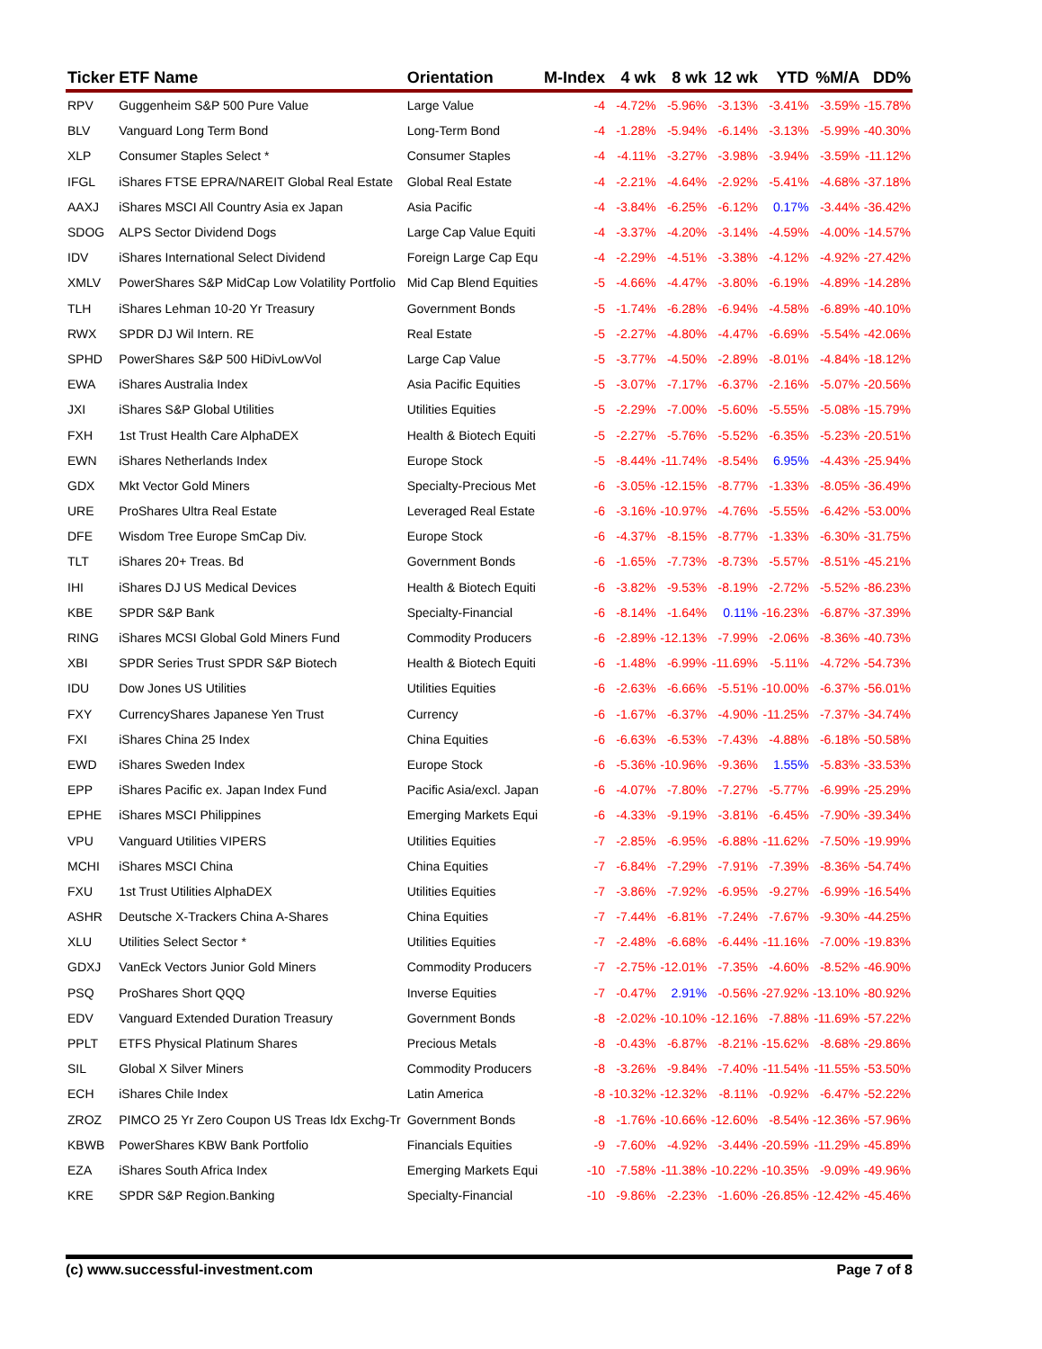| Ticker | ETF Name | Orientation | M-Index | 4 wk | 8 wk | 12 wk | YTD | %M/A | DD% |
| --- | --- | --- | --- | --- | --- | --- | --- | --- | --- |
| RPV | Guggenheim S&P 500 Pure Value | Large Value | -4 | -4.72% | -5.96% | -3.13% | -3.41% | -3.59% | -15.78% |
| BLV | Vanguard Long Term Bond | Long-Term Bond | -4 | -1.28% | -5.94% | -6.14% | -3.13% | -5.99% | -40.30% |
| XLP | Consumer Staples Select * | Consumer Staples | -4 | -4.11% | -3.27% | -3.98% | -3.94% | -3.59% | -11.12% |
| IFGL | iShares FTSE EPRA/NAREIT Global Real Estate | Global Real Estate | -4 | -2.21% | -4.64% | -2.92% | -5.41% | -4.68% | -37.18% |
| AAXJ | iShares MSCI All Country Asia ex Japan | Asia Pacific | -4 | -3.84% | -6.25% | -6.12% | 0.17% | -3.44% | -36.42% |
| SDOG | ALPS Sector Dividend Dogs | Large Cap Value Equiti | -4 | -3.37% | -4.20% | -3.14% | -4.59% | -4.00% | -14.57% |
| IDV | iShares International Select Dividend | Foreign Large Cap Equ | -4 | -2.29% | -4.51% | -3.38% | -4.12% | -4.92% | -27.42% |
| XMLV | PowerShares S&P MidCap Low Volatility Portfolio | Mid Cap Blend Equities | -5 | -4.66% | -4.47% | -3.80% | -6.19% | -4.89% | -14.28% |
| TLH | iShares Lehman 10-20 Yr Treasury | Government Bonds | -5 | -1.74% | -6.28% | -6.94% | -4.58% | -6.89% | -40.10% |
| RWX | SPDR DJ Wil Intern. RE | Real Estate | -5 | -2.27% | -4.80% | -4.47% | -6.69% | -5.54% | -42.06% |
| SPHD | PowerShares S&P 500 HiDivLowVol | Large Cap Value | -5 | -3.77% | -4.50% | -2.89% | -8.01% | -4.84% | -18.12% |
| EWA | iShares Australia Index | Asia Pacific Equities | -5 | -3.07% | -7.17% | -6.37% | -2.16% | -5.07% | -20.56% |
| JXI | iShares S&P Global Utilities | Utilities Equities | -5 | -2.29% | -7.00% | -5.60% | -5.55% | -5.08% | -15.79% |
| FXH | 1st Trust Health Care AlphaDEX | Health & Biotech Equiti | -5 | -2.27% | -5.76% | -5.52% | -6.35% | -5.23% | -20.51% |
| EWN | iShares Netherlands Index | Europe Stock | -5 | -8.44% | -11.74% | -8.54% | 6.95% | -4.43% | -25.94% |
| GDX | Mkt Vector Gold Miners | Specialty-Precious Met | -6 | -3.05% | -12.15% | -8.77% | -1.33% | -8.05% | -36.49% |
| URE | ProShares Ultra Real Estate | Leveraged Real Estate | -6 | -3.16% | -10.97% | -4.76% | -5.55% | -6.42% | -53.00% |
| DFE | Wisdom Tree Europe SmCap Div. | Europe Stock | -6 | -4.37% | -8.15% | -8.77% | -1.33% | -6.30% | -31.75% |
| TLT | iShares 20+ Treas. Bd | Government Bonds | -6 | -1.65% | -7.73% | -8.73% | -5.57% | -8.51% | -45.21% |
| IHI | iShares DJ US Medical Devices | Health & Biotech Equiti | -6 | -3.82% | -9.53% | -8.19% | -2.72% | -5.52% | -86.23% |
| KBE | SPDR S&P Bank | Specialty-Financial | -6 | -8.14% | -1.64% | 0.11% | -16.23% | -6.87% | -37.39% |
| RING | iShares MCSI Global Gold Miners Fund | Commodity Producers | -6 | -2.89% | -12.13% | -7.99% | -2.06% | -8.36% | -40.73% |
| XBI | SPDR Series Trust SPDR S&P Biotech | Health & Biotech Equiti | -6 | -1.48% | -6.99% | -11.69% | -5.11% | -4.72% | -54.73% |
| IDU | Dow Jones US Utilities | Utilities Equities | -6 | -2.63% | -6.66% | -5.51% | -10.00% | -6.37% | -56.01% |
| FXY | CurrencyShares Japanese Yen Trust | Currency | -6 | -1.67% | -6.37% | -4.90% | -11.25% | -7.37% | -34.74% |
| FXI | iShares China 25 Index | China Equities | -6 | -6.63% | -6.53% | -7.43% | -4.88% | -6.18% | -50.58% |
| EWD | iShares Sweden Index | Europe Stock | -6 | -5.36% | -10.96% | -9.36% | 1.55% | -5.83% | -33.53% |
| EPP | iShares Pacific ex. Japan Index Fund | Pacific Asia/excl. Japan | -6 | -4.07% | -7.80% | -7.27% | -5.77% | -6.99% | -25.29% |
| EPHE | iShares MSCI Philippines | Emerging Markets Equi | -6 | -4.33% | -9.19% | -3.81% | -6.45% | -7.90% | -39.34% |
| VPU | Vanguard Utilities VIPERS | Utilities Equities | -7 | -2.85% | -6.95% | -6.88% | -11.62% | -7.50% | -19.99% |
| MCHI | iShares MSCI China | China Equities | -7 | -6.84% | -7.29% | -7.91% | -7.39% | -8.36% | -54.74% |
| FXU | 1st Trust Utilities AlphaDEX | Utilities Equities | -7 | -3.86% | -7.92% | -6.95% | -9.27% | -6.99% | -16.54% |
| ASHR | Deutsche X-Trackers China A-Shares | China Equities | -7 | -7.44% | -6.81% | -7.24% | -7.67% | -9.30% | -44.25% |
| XLU | Utilities Select Sector * | Utilities Equities | -7 | -2.48% | -6.68% | -6.44% | -11.16% | -7.00% | -19.83% |
| GDXJ | VanEck Vectors Junior Gold Miners | Commodity Producers | -7 | -2.75% | -12.01% | -7.35% | -4.60% | -8.52% | -46.90% |
| PSQ | ProShares Short QQQ | Inverse Equities | -7 | -0.47% | 2.91% | -0.56% | -27.92% | -13.10% | -80.92% |
| EDV | Vanguard Extended Duration Treasury | Government Bonds | -8 | -2.02% | -10.10% | -12.16% | -7.88% | -11.69% | -57.22% |
| PPLT | ETFS Physical Platinum Shares | Precious Metals | -8 | -0.43% | -6.87% | -8.21% | -15.62% | -8.68% | -29.86% |
| SIL | Global X Silver Miners | Commodity Producers | -8 | -3.26% | -9.84% | -7.40% | -11.54% | -11.55% | -53.50% |
| ECH | iShares Chile Index | Latin America | -8 | -10.32% | -12.32% | -8.11% | -0.92% | -6.47% | -52.22% |
| ZROZ | PIMCO 25 Yr Zero Coupon US Treas Idx Exchg-Tr | Government Bonds | -8 | -1.76% | -10.66% | -12.60% | -8.54% | -12.36% | -57.96% |
| KBWB | PowerShares KBW Bank Portfolio | Financials Equities | -9 | -7.60% | -4.92% | -3.44% | -20.59% | -11.29% | -45.89% |
| EZA | iShares South Africa Index | Emerging Markets Equi | -10 | -7.58% | -11.38% | -10.22% | -10.35% | -9.09% | -49.96% |
| KRE | SPDR S&P Region.Banking | Specialty-Financial | -10 | -9.86% | -2.23% | -1.60% | -26.85% | -12.42% | -45.46% |
(c) www.successful-investment.com Page 7 of 8